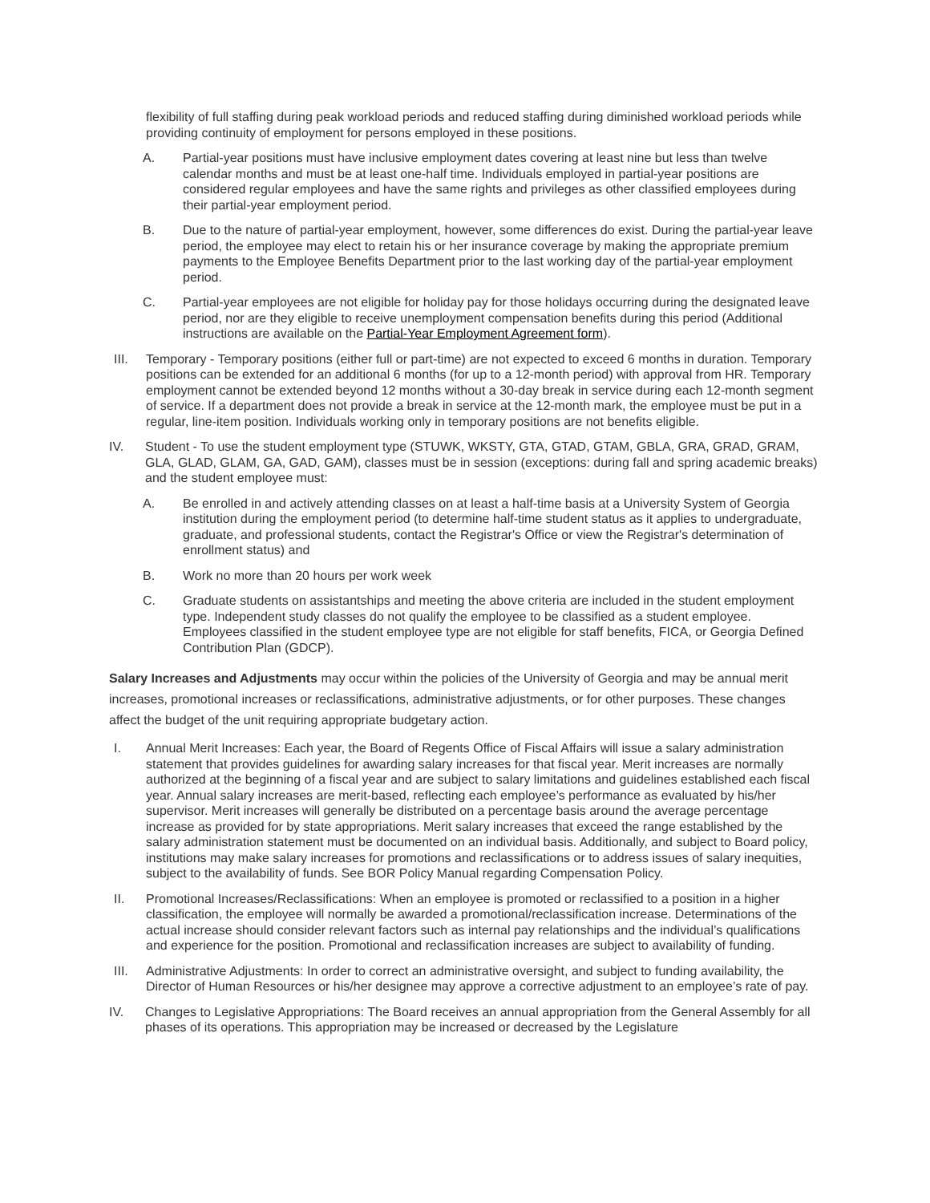flexibility of full staffing during peak workload periods and reduced staffing during diminished workload periods while providing continuity of employment for persons employed in these positions.
A. Partial-year positions must have inclusive employment dates covering at least nine but less than twelve calendar months and must be at least one-half time. Individuals employed in partial-year positions are considered regular employees and have the same rights and privileges as other classified employees during their partial-year employment period.
B. Due to the nature of partial-year employment, however, some differences do exist. During the partial-year leave period, the employee may elect to retain his or her insurance coverage by making the appropriate premium payments to the Employee Benefits Department prior to the last working day of the partial-year employment period.
C. Partial-year employees are not eligible for holiday pay for those holidays occurring during the designated leave period, nor are they eligible to receive unemployment compensation benefits during this period (Additional instructions are available on the Partial-Year Employment Agreement form).
III. Temporary - Temporary positions (either full or part-time) are not expected to exceed 6 months in duration. Temporary positions can be extended for an additional 6 months (for up to a 12-month period) with approval from HR. Temporary employment cannot be extended beyond 12 months without a 30-day break in service during each 12-month segment of service. If a department does not provide a break in service at the 12-month mark, the employee must be put in a regular, line-item position. Individuals working only in temporary positions are not benefits eligible.
IV. Student - To use the student employment type (STUWK, WKSTY, GTA, GTAD, GTAM, GBLA, GRA, GRAD, GRAM, GLA, GLAD, GLAM, GA, GAD, GAM), classes must be in session (exceptions: during fall and spring academic breaks) and the student employee must:
A. Be enrolled in and actively attending classes on at least a half-time basis at a University System of Georgia institution during the employment period (to determine half-time student status as it applies to undergraduate, graduate, and professional students, contact the Registrar's Office or view the Registrar's determination of enrollment status) and
B. Work no more than 20 hours per work week
C. Graduate students on assistantships and meeting the above criteria are included in the student employment type. Independent study classes do not qualify the employee to be classified as a student employee. Employees classified in the student employee type are not eligible for staff benefits, FICA, or Georgia Defined Contribution Plan (GDCP).
Salary Increases and Adjustments may occur within the policies of the University of Georgia and may be annual merit increases, promotional increases or reclassifications, administrative adjustments, or for other purposes. These changes affect the budget of the unit requiring appropriate budgetary action.
I. Annual Merit Increases: Each year, the Board of Regents Office of Fiscal Affairs will issue a salary administration statement that provides guidelines for awarding salary increases for that fiscal year. Merit increases are normally authorized at the beginning of a fiscal year and are subject to salary limitations and guidelines established each fiscal year. Annual salary increases are merit-based, reflecting each employee’s performance as evaluated by his/her supervisor. Merit increases will generally be distributed on a percentage basis around the average percentage increase as provided for by state appropriations. Merit salary increases that exceed the range established by the salary administration statement must be documented on an individual basis. Additionally, and subject to Board policy, institutions may make salary increases for promotions and reclassifications or to address issues of salary inequities, subject to the availability of funds. See BOR Policy Manual regarding Compensation Policy.
II. Promotional Increases/Reclassifications: When an employee is promoted or reclassified to a position in a higher classification, the employee will normally be awarded a promotional/reclassification increase. Determinations of the actual increase should consider relevant factors such as internal pay relationships and the individual’s qualifications and experience for the position. Promotional and reclassification increases are subject to availability of funding.
III. Administrative Adjustments: In order to correct an administrative oversight, and subject to funding availability, the Director of Human Resources or his/her designee may approve a corrective adjustment to an employee’s rate of pay.
IV. Changes to Legislative Appropriations: The Board receives an annual appropriation from the General Assembly for all phases of its operations. This appropriation may be increased or decreased by the Legislature